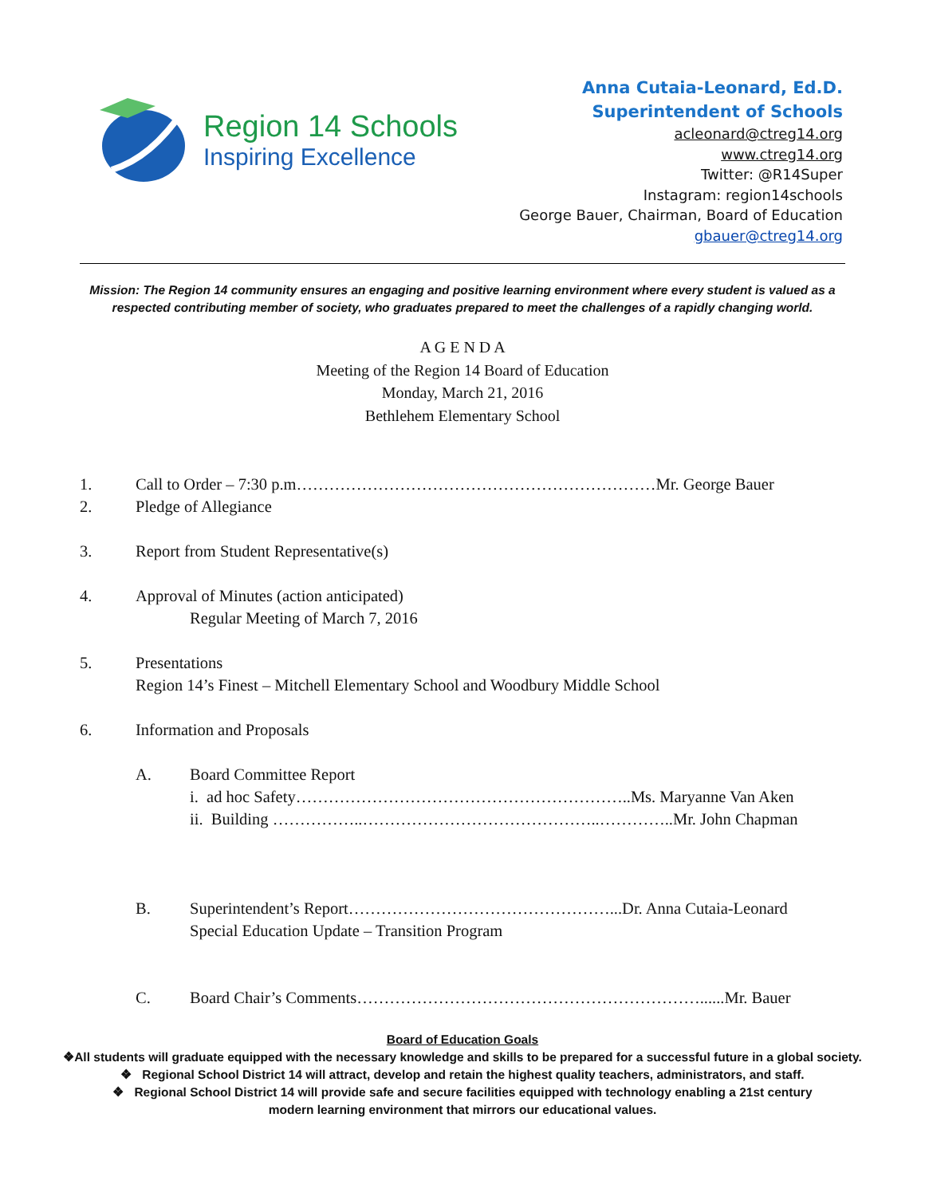Region 14 Schools
Inspiring Excellence
Anna Cutaia-Leonard, Ed.D.
Superintendent of Schools
acleonard@ctreg14.org
www.ctreg14.org
Twitter: @R14Super
Instagram: region14schools
George Bauer, Chairman, Board of Education
gbauer@ctreg14.org
Mission: The Region 14 community ensures an engaging and positive learning environment where every student is valued as a respected contributing member of society, who graduates prepared to meet the challenges of a rapidly changing world.
A G E N D A
Meeting of the Region 14 Board of Education
Monday, March 21, 2016
Bethlehem Elementary School
1. Call to Order – 7:30 p.m…………………………………………………………Mr. George Bauer
2. Pledge of Allegiance
3. Report from Student Representative(s)
4. Approval of Minutes (action anticipated)
Regular Meeting of March 7, 2016
5. Presentations
Region 14’s Finest – Mitchell Elementary School and Woodbury Middle School
6. Information and Proposals
A. Board Committee Report
i. ad hoc Safety……………………………………………………..Ms. Maryanne Van Aken
ii. Building ……………..……………………………………..…………..Mr. John Chapman
B. Superintendent’s Report…………………………………………...Dr. Anna Cutaia-Leonard
Special Education Update – Transition Program
C. Board Chair’s Comments………………………………………………………......Mr. Bauer
Board of Education Goals
❖All students will graduate equipped with the necessary knowledge and skills to be prepared for a successful future in a global society.
❖ Regional School District 14 will attract, develop and retain the highest quality teachers, administrators, and staff.
❖ Regional School District 14 will provide safe and secure facilities equipped with technology enabling a 21st century
modern learning environment that mirrors our educational values.